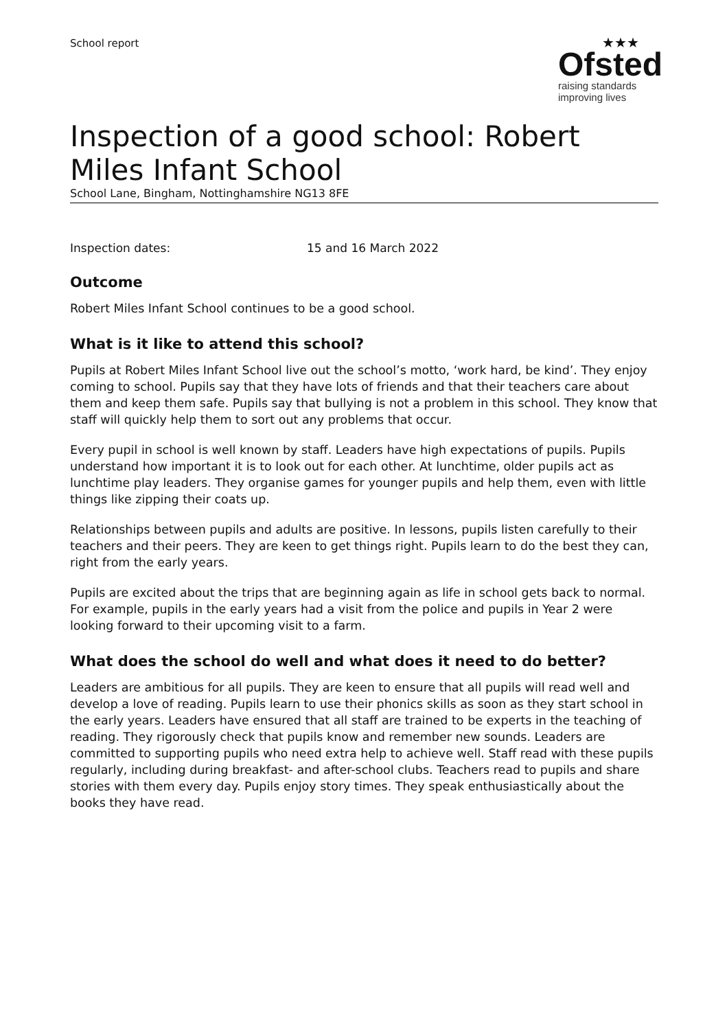School report
★★★
Ofsted
raising standards
improving lives
Inspection of a good school: Robert Miles Infant School
School Lane, Bingham, Nottinghamshire NG13 8FE
Inspection dates: 15 and 16 March 2022
Outcome
Robert Miles Infant School continues to be a good school.
What is it like to attend this school?
Pupils at Robert Miles Infant School live out the school’s motto, ‘work hard, be kind’. They enjoy coming to school. Pupils say that they have lots of friends and that their teachers care about them and keep them safe. Pupils say that bullying is not a problem in this school. They know that staff will quickly help them to sort out any problems that occur.
Every pupil in school is well known by staff. Leaders have high expectations of pupils. Pupils understand how important it is to look out for each other. At lunchtime, older pupils act as lunchtime play leaders. They organise games for younger pupils and help them, even with little things like zipping their coats up.
Relationships between pupils and adults are positive. In lessons, pupils listen carefully to their teachers and their peers. They are keen to get things right. Pupils learn to do the best they can, right from the early years.
Pupils are excited about the trips that are beginning again as life in school gets back to normal. For example, pupils in the early years had a visit from the police and pupils in Year 2 were looking forward to their upcoming visit to a farm.
What does the school do well and what does it need to do better?
Leaders are ambitious for all pupils. They are keen to ensure that all pupils will read well and develop a love of reading. Pupils learn to use their phonics skills as soon as they start school in the early years. Leaders have ensured that all staff are trained to be experts in the teaching of reading. They rigorously check that pupils know and remember new sounds. Leaders are committed to supporting pupils who need extra help to achieve well. Staff read with these pupils regularly, including during breakfast- and after-school clubs. Teachers read to pupils and share stories with them every day. Pupils enjoy story times. They speak enthusiastically about the books they have read.